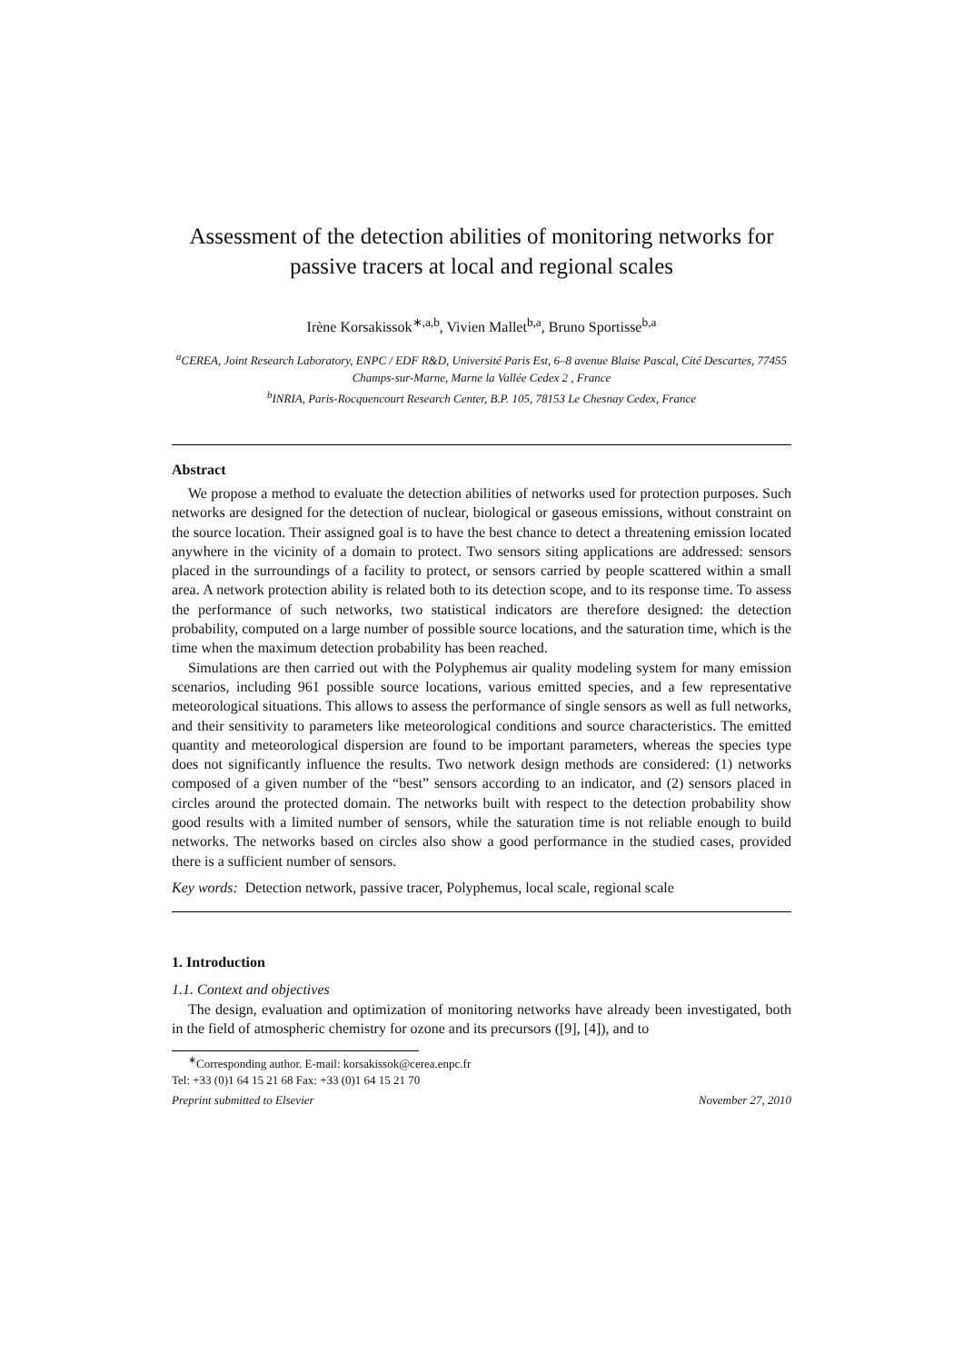Assessment of the detection abilities of monitoring networks for passive tracers at local and regional scales
Irène Korsakissok<sup>∗,a,b</sup>, Vivien Mallet<sup>b,a</sup>, Bruno Sportisse<sup>b,a</sup>
<sup>a</sup> CEREA, Joint Research Laboratory, ENPC / EDF R&D, Université Paris Est, 6–8 avenue Blaise Pascal, Cité Descartes, 77455 Champs-sur-Marne, Marne la Vallée Cedex 2 , France
<sup>b</sup> INRIA, Paris-Rocquencourt Research Center, B.P. 105, 78153 Le Chesnay Cedex, France
Abstract
We propose a method to evaluate the detection abilities of networks used for protection purposes. Such networks are designed for the detection of nuclear, biological or gaseous emissions, without constraint on the source location. Their assigned goal is to have the best chance to detect a threatening emission located anywhere in the vicinity of a domain to protect. Two sensors siting applications are addressed: sensors placed in the surroundings of a facility to protect, or sensors carried by people scattered within a small area. A network protection ability is related both to its detection scope, and to its response time. To assess the performance of such networks, two statistical indicators are therefore designed: the detection probability, computed on a large number of possible source locations, and the saturation time, which is the time when the maximum detection probability has been reached.
Simulations are then carried out with the Polyphemus air quality modeling system for many emission scenarios, including 961 possible source locations, various emitted species, and a few representative meteorological situations. This allows to assess the performance of single sensors as well as full networks, and their sensitivity to parameters like meteorological conditions and source characteristics. The emitted quantity and meteorological dispersion are found to be important parameters, whereas the species type does not significantly influence the results. Two network design methods are considered: (1) networks composed of a given number of the “best” sensors according to an indicator, and (2) sensors placed in circles around the protected domain. The networks built with respect to the detection probability show good results with a limited number of sensors, while the saturation time is not reliable enough to build networks. The networks based on circles also show a good performance in the studied cases, provided there is a sufficient number of sensors.
Key words: Detection network, passive tracer, Polyphemus, local scale, regional scale
1. Introduction
1.1. Context and objectives
The design, evaluation and optimization of monitoring networks have already been investigated, both in the field of atmospheric chemistry for ozone and its precursors ([9], [4]), and to
<sup>∗</sup>Corresponding author. E-mail: korsakissok@cerea.enpc.fr
Tel: +33 (0)1 64 15 21 68 Fax: +33 (0)1 64 15 21 70
Preprint submitted to Elsevier November 27, 2010